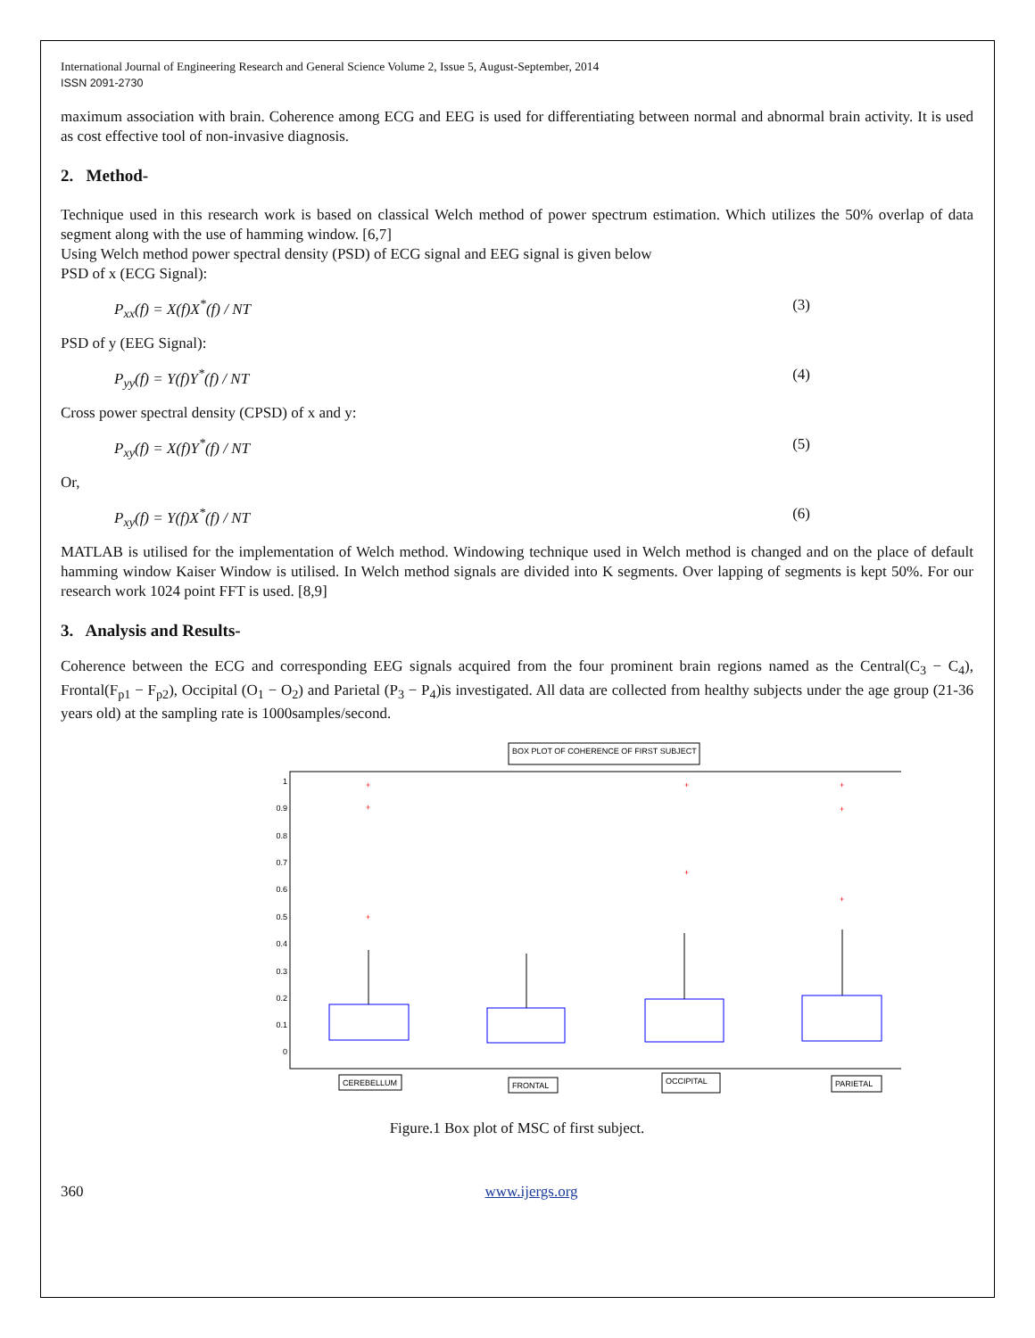International Journal of Engineering Research and General Science Volume 2, Issue 5, August-September, 2014
ISSN 2091-2730
maximum association with brain. Coherence among ECG and EEG is used for differentiating between normal and abnormal brain activity. It is used as cost effective tool of non-invasive diagnosis.
2. Method-
Technique used in this research work is based on classical Welch method of power spectrum estimation. Which utilizes the 50% overlap of data segment along with the use of hamming window. [6,7]
Using Welch method power spectral density (PSD) of ECG signal and EEG signal is given below
PSD of x (ECG Signal):
P<sub>xx</sub>(f) = X(f)X<sup>*</sup>(f) / NT (3)
PSD of y (EEG Signal):
P<sub>yy</sub>(f) = Y(f)Y<sup>*</sup>(f) / NT (4)
Cross power spectral density (CPSD) of x and y:
P<sub>xy</sub>(f) = X(f)Y<sup>*</sup>(f) / NT (5)
Or,
P<sub>xy</sub>(f) = Y(f)X<sup>*</sup>(f) / NT (6)
MATLAB is utilised for the implementation of Welch method. Windowing technique used in Welch method is changed and on the place of default hamming window Kaiser Window is utilised. In Welch method signals are divided into K segments. Over lapping of segments is kept 50%. For our research work 1024 point FFT is used. [8,9]
3. Analysis and Results-
Coherence between the ECG and corresponding EEG signals acquired from the four prominent brain regions named as the Central(C<sub>3</sub> − C<sub>4</sub>), Frontal(F<sub>p1</sub> − F<sub>p2</sub>), Occipital (O<sub>1</sub> − O<sub>2</sub>) and Parietal (P<sub>3</sub> − P<sub>4</sub>)is investigated. All data are collected from healthy subjects under the age group (21-36 years old) at the sampling rate is 1000samples/second.
BOX PLOT OF COHERENCE OF FIRST SUBJECT
0
0.1
0.2
0.3
0.4
0.5
0.6
0.7
0.8
0.9
1
+
+
+
+
+
+
+
+
CEREBELLUM
FRONTAL
OCCIPITAL
PARIETAL
Figure.1 Box plot of MSC of first subject.
360 www.ijergs.org